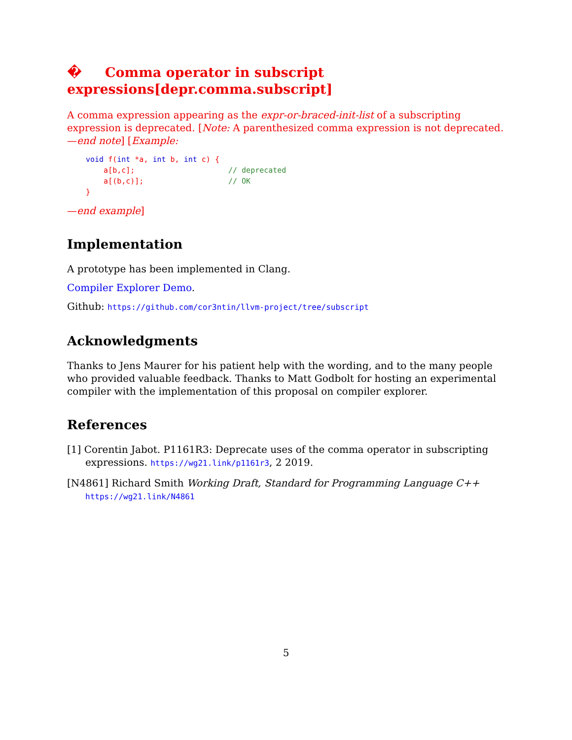� Comma operator in subscript expressions[depr.comma.subscript]
A comma expression appearing as the expr-or-braced-init-list of a subscripting expression is deprecated. [Note: A parenthesized comma expression is not deprecated. —end note] [Example:
void f(int *a, int b, int c) {
    a[b,c];                     // deprecated
    a[(b,c)];                   // OK
}
—end example]
Implementation
A prototype has been implemented in Clang.
Compiler Explorer Demo.
Github: https://github.com/cor3ntin/llvm-project/tree/subscript
Acknowledgments
Thanks to Jens Maurer for his patient help with the wording, and to the many people who provided valuable feedback. Thanks to Matt Godbolt for hosting an experimental compiler with the implementation of this proposal on compiler explorer.
References
[1] Corentin Jabot. P1161R3: Deprecate uses of the comma operator in subscripting expressions. https://wg21.link/p1161r3, 2 2019.
[N4861] Richard Smith Working Draft, Standard for Programming Language C++
https://wg21.link/N4861
5